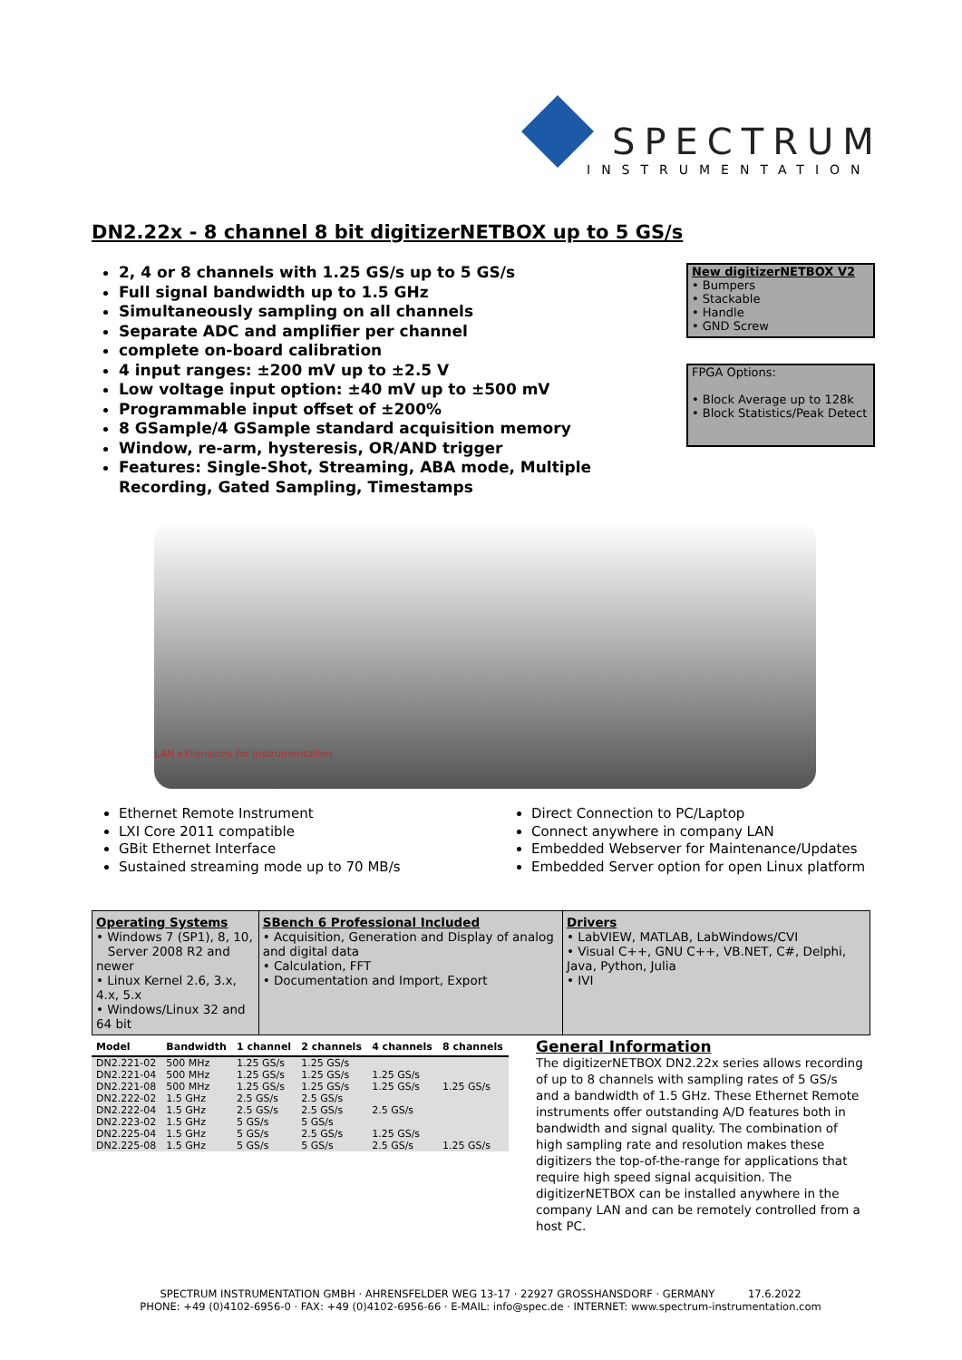SPECTRUM
INSTRUMENTATION
DN2.22x - 8 channel 8 bit digitizerNETBOX up to 5 GS/s
2, 4 or 8 channels with 1.25 GS/s up to 5 GS/s
Full signal bandwidth up to 1.5 GHz
Simultaneously sampling on all channels
Separate ADC and amplifier per channel
complete on-board calibration
4 input ranges: ±200 mV up to ±2.5 V
Low voltage input option: ±40 mV up to ±500 mV
Programmable input offset of ±200%
8 GSample/4 GSample standard acquisition memory
Window, re-arm, hysteresis, OR/AND trigger
Features: Single-Shot, Streaming, ABA mode, Multiple Recording, Gated Sampling, Timestamps
New digitizerNETBOX V2
• Bumpers
• Stackable
• Handle
• GND Screw
FPGA Options:
• Block Average up to 128k
• Block Statistics/Peak Detect
LAN eXtensions for Instrumentation
Ethernet Remote Instrument
LXI Core 2011 compatible
GBit Ethernet Interface
Sustained streaming mode up to 70 MB/s
Direct Connection to PC/Laptop
Connect anywhere in company LAN
Embedded Webserver for Maintenance/Updates
Embedded Server option for open Linux platform
| Operating Systems • Windows 7 (SP1), 8, 10, Server 2008 R2 and newer • Linux Kernel 2.6, 3.x, 4.x, 5.x • Windows/Linux 32 and 64 bit | SBench 6 Professional Included • Acquisition, Generation and Display of analog and digital data • Calculation, FFT • Documentation and Import, Export | Drivers • LabVIEW, MATLAB, LabWindows/CVI • Visual C++, GNU C++, VB.NET, C#, Delphi, Java, Python, Julia • IVI |
| Model | Bandwidth | 1 channel | 2 channels | 4 channels | 8 channels |
| --- | --- | --- | --- | --- | --- |
| DN2.221-02 | 500 MHz | 1.25 GS/s | 1.25 GS/s | | |
| DN2.221-04 | 500 MHz | 1.25 GS/s | 1.25 GS/s | 1.25 GS/s | |
| DN2.221-08 | 500 MHz | 1.25 GS/s | 1.25 GS/s | 1.25 GS/s | 1.25 GS/s |
| DN2.222-02 | 1.5 GHz | 2.5 GS/s | 2.5 GS/s | | |
| DN2.222-04 | 1.5 GHz | 2.5 GS/s | 2.5 GS/s | 2.5 GS/s | |
| DN2.223-02 | 1.5 GHz | 5 GS/s | 5 GS/s | | |
| DN2.225-04 | 1.5 GHz | 5 GS/s | 2.5 GS/s | 1.25 GS/s | |
| DN2.225-08 | 1.5 GHz | 5 GS/s | 5 GS/s | 2.5 GS/s | 1.25 GS/s |
General Information
The digitizerNETBOX DN2.22x series allows recording of up to 8 channels with sampling rates of 5 GS/s and a bandwidth of 1.5 GHz. These Ethernet Remote instruments offer outstanding A/D features both in bandwidth and signal quality. The combination of high sampling rate and resolution makes these digitizers the top-of-the-range for applications that require high speed signal acquisition. The digitizerNETBOX can be installed anywhere in the company LAN and can be remotely controlled from a host PC.
SPECTRUM INSTRUMENTATION GMBH · AHRENSFELDER WEG 13-17 · 22927 GROSSHANSDORF · GERMANY 17.6.2022
PHONE: +49 (0)4102-6956-0 · FAX: +49 (0)4102-6956-66 · E-MAIL: info@spec.de · INTERNET: www.spectrum-instrumentation.com